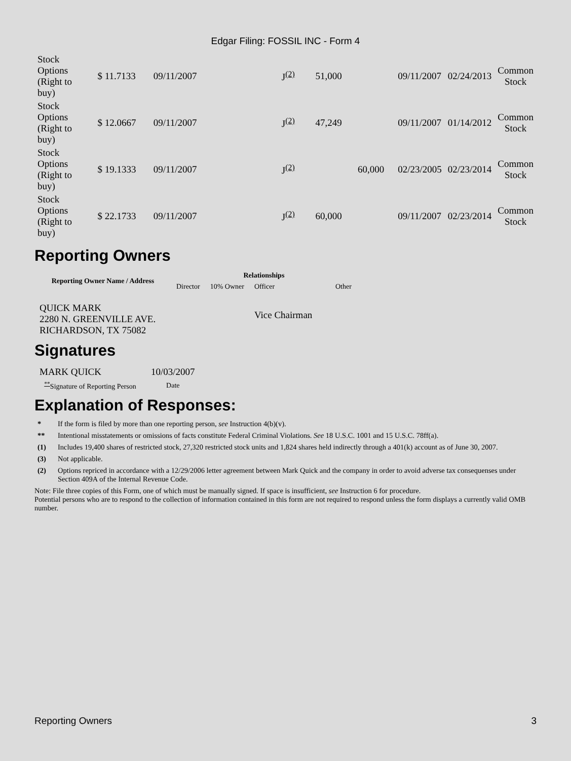Edgar Filing: FOSSIL INC - Form 4
| Stock Options (Right to buy) | $ 11.7133 | 09/11/2007 | J<sup>(2)</sup> | 51,000 | | 09/11/2007 | 02/24/2013 | Common Stock |
| Stock Options (Right to buy) | $ 12.0667 | 09/11/2007 | J<sup>(2)</sup> | 47,249 | | 09/11/2007 | 01/14/2012 | Common Stock |
| Stock Options (Right to buy) | $ 19.1333 | 09/11/2007 | J<sup>(2)</sup> | | 60,000 | 02/23/2005 | 02/23/2014 | Common Stock |
| Stock Options (Right to buy) | $ 22.1733 | 09/11/2007 | J<sup>(2)</sup> | 60,000 | | 09/11/2007 | 02/23/2014 | Common Stock |
Reporting Owners
| Reporting Owner Name / Address | Relationships | | | |
| --- | --- | --- | --- | --- |
| | Director | 10% Owner | Officer | Other |
| QUICK MARK 2280 N. GREENVILLE AVE. RICHARDSON, TX 75082 | | | Vice Chairman | |
Signatures
| MARK QUICK | 10/03/2007 |
| <sup>**</sup> Signature of Reporting Person | Date |
Explanation of Responses:
* If the form is filed by more than one reporting person, see Instruction 4(b)(v).
** Intentional misstatements or omissions of facts constitute Federal Criminal Violations. See 18 U.S.C. 1001 and 15 U.S.C. 78ff(a).
(1) Includes 19,400 shares of restricted stock, 27,320 restricted stock units and 1,824 shares held indirectly through a 401(k) account as of June 30, 2007.
(3) Not applicable.
(2) Options repriced in accordance with a 12/29/2006 letter agreement between Mark Quick and the company in order to avoid adverse tax consequenses under Section 409A of the Internal Revenue Code.
Note: File three copies of this Form, one of which must be manually signed. If space is insufficient, see Instruction 6 for procedure.
Potential persons who are to respond to the collection of information contained in this form are not required to respond unless the form displays a currently valid OMB number.
Reporting Owners 3